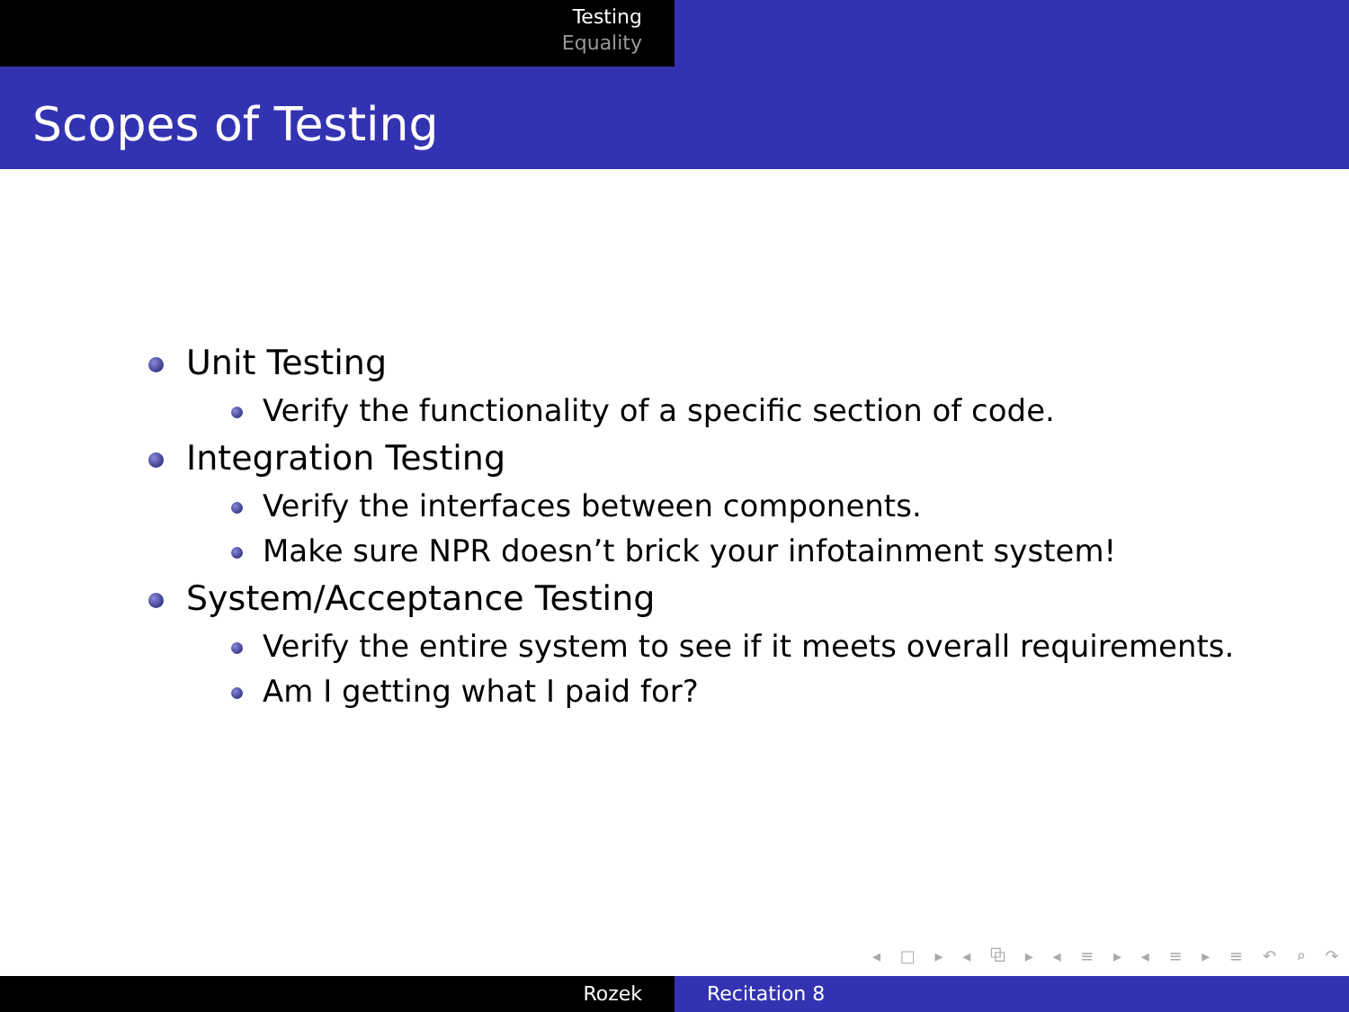Testing
Equality
Scopes of Testing
Unit Testing
Verify the functionality of a specific section of code.
Integration Testing
Verify the interfaces between components.
Make sure NPR doesn’t brick your infotainment system!
System/Acceptance Testing
Verify the entire system to see if it meets overall requirements.
Am I getting what I paid for?
◂ □ ▸ ◂ ⧉ ▸ ◂ ≡ ▸ ◂ ≡ ▸ ≡ ↶ ⌕ ↷
Rozek Recitation 8